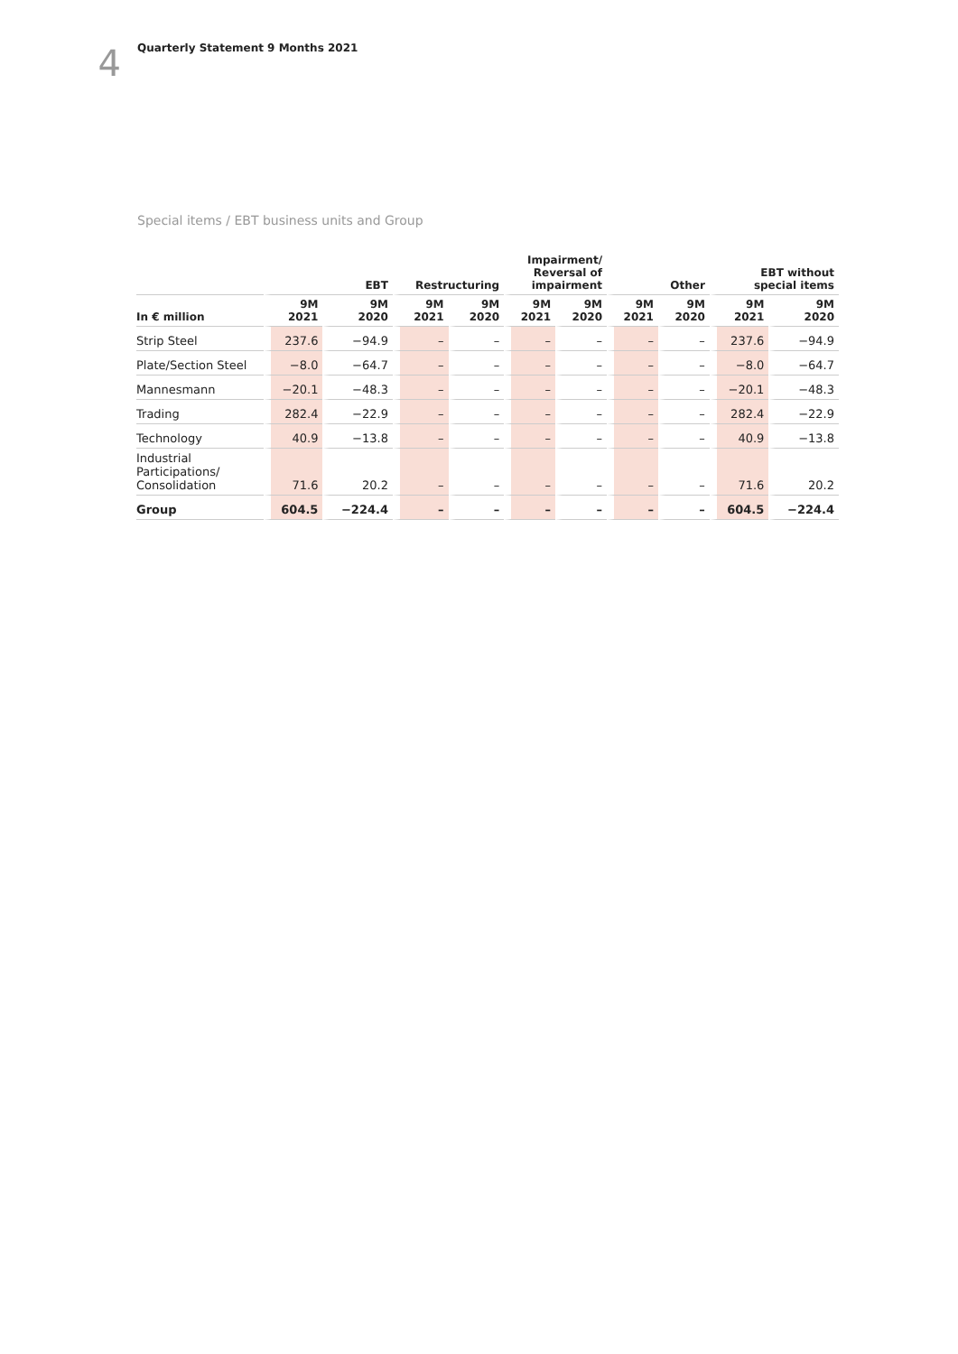4
Quarterly Statement 9 Months 2021
Special items / EBT business units and Group
| | EBT | | Restructuring | | Impairment/ Reversal of impairment | | Other | | EBT without special items | |
| --- | --- | --- | --- | --- | --- | --- | --- | --- | --- | --- |
| In € million | 9M 2021 | 9M 2020 | 9M 2021 | 9M 2020 | 9M 2021 | 9M 2020 | 9M 2021 | 9M 2020 | 9M 2021 | 9M 2020 |
| Strip Steel | 237.6 | −94.9 | – | – | – | – | – | – | 237.6 | −94.9 |
| Plate/Section Steel | −8.0 | −64.7 | – | – | – | – | – | – | −8.0 | −64.7 |
| Mannesmann | −20.1 | −48.3 | – | – | – | – | – | – | −20.1 | −48.3 |
| Trading | 282.4 | −22.9 | – | – | – | – | – | – | 282.4 | −22.9 |
| Technology | 40.9 | −13.8 | – | – | – | – | – | – | 40.9 | −13.8 |
| Industrial Participations/ Consolidation | 71.6 | 20.2 | – | – | – | – | – | – | 71.6 | 20.2 |
| Group | 604.5 | −224.4 | – | – | – | – | – | – | 604.5 | −224.4 |